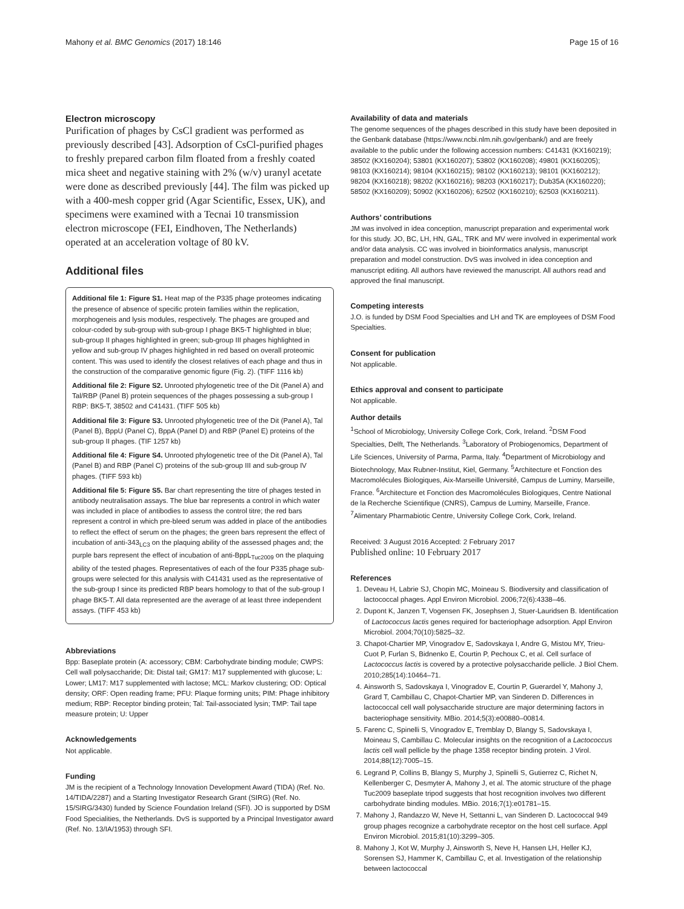Mahony et al. BMC Genomics (2017) 18:146 Page 15 of 16
Electron microscopy
Purification of phages by CsCl gradient was performed as previously described [43]. Adsorption of CsCl-purified phages to freshly prepared carbon film floated from a freshly coated mica sheet and negative staining with 2% (w/v) uranyl acetate were done as described previously [44]. The film was picked up with a 400-mesh copper grid (Agar Scientific, Essex, UK), and specimens were examined with a Tecnai 10 transmission electron microscope (FEI, Eindhoven, The Netherlands) operated at an acceleration voltage of 80 kV.
Additional files
Additional file 1: Figure S1. Heat map of the P335 phage proteomes indicating the presence of absence of specific protein families within the replication, morphogeneis and lysis modules, respectively. The phages are grouped and colour-coded by sub-group with sub-group I phage BK5-T highlighted in blue; sub-group II phages highlighted in green; sub-group III phages highlighted in yellow and sub-group IV phages highlighted in red based on overall proteomic content. This was used to identify the closest relatives of each phage and thus in the construction of the comparative genomic figure (Fig. 2). (TIFF 1116 kb)
Additional file 2: Figure S2. Unrooted phylogenetic tree of the Dit (Panel A) and Tal/RBP (Panel B) protein sequences of the phages possessing a sub-group I RBP: BK5-T, 38502 and C41431. (TIFF 505 kb)
Additional file 3: Figure S3. Unrooted phylogenetic tree of the Dit (Panel A), Tal (Panel B), BppU (Panel C), BppA (Panel D) and RBP (Panel E) proteins of the sub-group II phages. (TIF 1257 kb)
Additional file 4: Figure S4. Unrooted phylogenetic tree of the Dit (Panel A), Tal (Panel B) and RBP (Panel C) proteins of the sub-group III and sub-group IV phages. (TIFF 593 kb)
Additional file 5: Figure S5. Bar chart representing the titre of phages tested in antibody neutralisation assays. The blue bar represents a control in which water was included in place of antibodies to assess the control titre; the red bars represent a control in which pre-bleed serum was added in place of the antibodies to reflect the effect of serum on the phages; the green bars represent the effect of incubation of anti-343<sub>LC3</sub> on the plaquing ability of the assessed phages and; the purple bars represent the effect of incubation of anti-BppL<sub>Tuc2009</sub> on the plaquing ability of the tested phages. Representatives of each of the four P335 phage sub-groups were selected for this analysis with C41431 used as the representative of the sub-group I since its predicted RBP bears homology to that of the sub-group I phage BK5-T. All data represented are the average of at least three independent assays. (TIFF 453 kb)
Abbreviations
Bpp: Baseplate protein (A: accessory; CBM: Carbohydrate binding module; CWPS: Cell wall polysaccharide; Dit: Distal tail; GM17: M17 supplemented with glucose; L: Lower; LM17: M17 supplemented with lactose; MCL: Markov clustering; OD: Optical density; ORF: Open reading frame; PFU: Plaque forming units; PIM: Phage inhibitory medium; RBP: Receptor binding protein; Tal: Tail-associated lysin; TMP: Tail tape measure protein; U: Upper
Acknowledgements
Not applicable.
Funding
JM is the recipient of a Technology Innovation Development Award (TIDA) (Ref. No. 14/TIDA/2287) and a Starting Investigator Research Grant (SIRG) (Ref. No. 15/SIRG/3430) funded by Science Foundation Ireland (SFI). JO is supported by DSM Food Specialities, the Netherlands. DvS is supported by a Principal Investigator award (Ref. No. 13/IA/1953) through SFI.
Availability of data and materials
The genome sequences of the phages described in this study have been deposited in the Genbank database (https://www.ncbi.nlm.nih.gov/genbank/) and are freely available to the public under the following accession numbers: C41431 (KX160219); 38502 (KX160204); 53801 (KX160207); 53802 (KX160208); 49801 (KX160205); 98103 (KX160214); 98104 (KX160215); 98102 (KX160213); 98101 (KX160212); 98204 (KX160218); 98202 (KX160216); 98203 (KX160217); Dub35A (KX160220); 58502 (KX160209); 50902 (KX160206); 62502 (KX160210); 62503 (KX160211).
Authors’ contributions
JM was involved in idea conception, manuscript preparation and experimental work for this study. JO, BC, LH, HN, GAL, TRK and MV were involved in experimental work and/or data analysis. CC was involved in bioinformatics analysis, manuscript preparation and model construction. DvS was involved in idea conception and manuscript editing. All authors have reviewed the manuscript. All authors read and approved the final manuscript.
Competing interests
J.O. is funded by DSM Food Specialties and LH and TK are employees of DSM Food Specialties.
Consent for publication
Not applicable.
Ethics approval and consent to participate
Not applicable.
Author details
<sup>1</sup> School of Microbiology, University College Cork, Cork, Ireland. <sup>2</sup>DSM Food Specialties, Delft, The Netherlands. <sup>3</sup>Laboratory of Probiogenomics, Department of Life Sciences, University of Parma, Parma, Italy. <sup>4</sup>Department of Microbiology and Biotechnology, Max Rubner-Institut, Kiel, Germany. <sup>5</sup>Architecture et Fonction des Macromolécules Biologiques, Aix-Marseille Université, Campus de Luminy, Marseille, France. <sup>6</sup>Architecture et Fonction des Macromolécules Biologiques, Centre National de la Recherche Scientifique (CNRS), Campus de Luminy, Marseille, France. <sup>7</sup>Alimentary Pharmabiotic Centre, University College Cork, Cork, Ireland.
Received: 3 August 2016 Accepted: 2 February 2017
Published online: 10 February 2017
References
1. Deveau H, Labrie SJ, Chopin MC, Moineau S. Biodiversity and classification of lactococcal phages. Appl Environ Microbiol. 2006;72(6):4338–46.
2. Dupont K, Janzen T, Vogensen FK, Josephsen J, Stuer-Lauridsen B. Identification of Lactococcus lactis genes required for bacteriophage adsorption. Appl Environ Microbiol. 2004;70(10):5825–32.
3. Chapot-Chartier MP, Vinogradov E, Sadovskaya I, Andre G, Mistou MY, Trieu-Cuot P, Furlan S, Bidnenko E, Courtin P, Pechoux C, et al. Cell surface of Lactococcus lactis is covered by a protective polysaccharide pellicle. J Biol Chem. 2010;285(14):10464–71.
4. Ainsworth S, Sadovskaya I, Vinogradov E, Courtin P, Guerardel Y, Mahony J, Grard T, Cambillau C, Chapot-Chartier MP, van Sinderen D. Differences in lactococcal cell wall polysaccharide structure are major determining factors in bacteriophage sensitivity. MBio. 2014;5(3):e00880–00814.
5. Farenc C, Spinelli S, Vinogradov E, Tremblay D, Blangy S, Sadovskaya I, Moineau S, Cambillau C. Molecular insights on the recognition of a Lactococcus lactis cell wall pellicle by the phage 1358 receptor binding protein. J Virol. 2014;88(12):7005–15.
6. Legrand P, Collins B, Blangy S, Murphy J, Spinelli S, Gutierrez C, Richet N, Kellenberger C, Desmyter A, Mahony J, et al. The atomic structure of the phage Tuc2009 baseplate tripod suggests that host recognition involves two different carbohydrate binding modules. MBio. 2016;7(1):e01781–15.
7. Mahony J, Randazzo W, Neve H, Settanni L, van Sinderen D. Lactococcal 949 group phages recognize a carbohydrate receptor on the host cell surface. Appl Environ Microbiol. 2015;81(10):3299–305.
8. Mahony J, Kot W, Murphy J, Ainsworth S, Neve H, Hansen LH, Heller KJ, Sorensen SJ, Hammer K, Cambillau C, et al. Investigation of the relationship between lactococcal